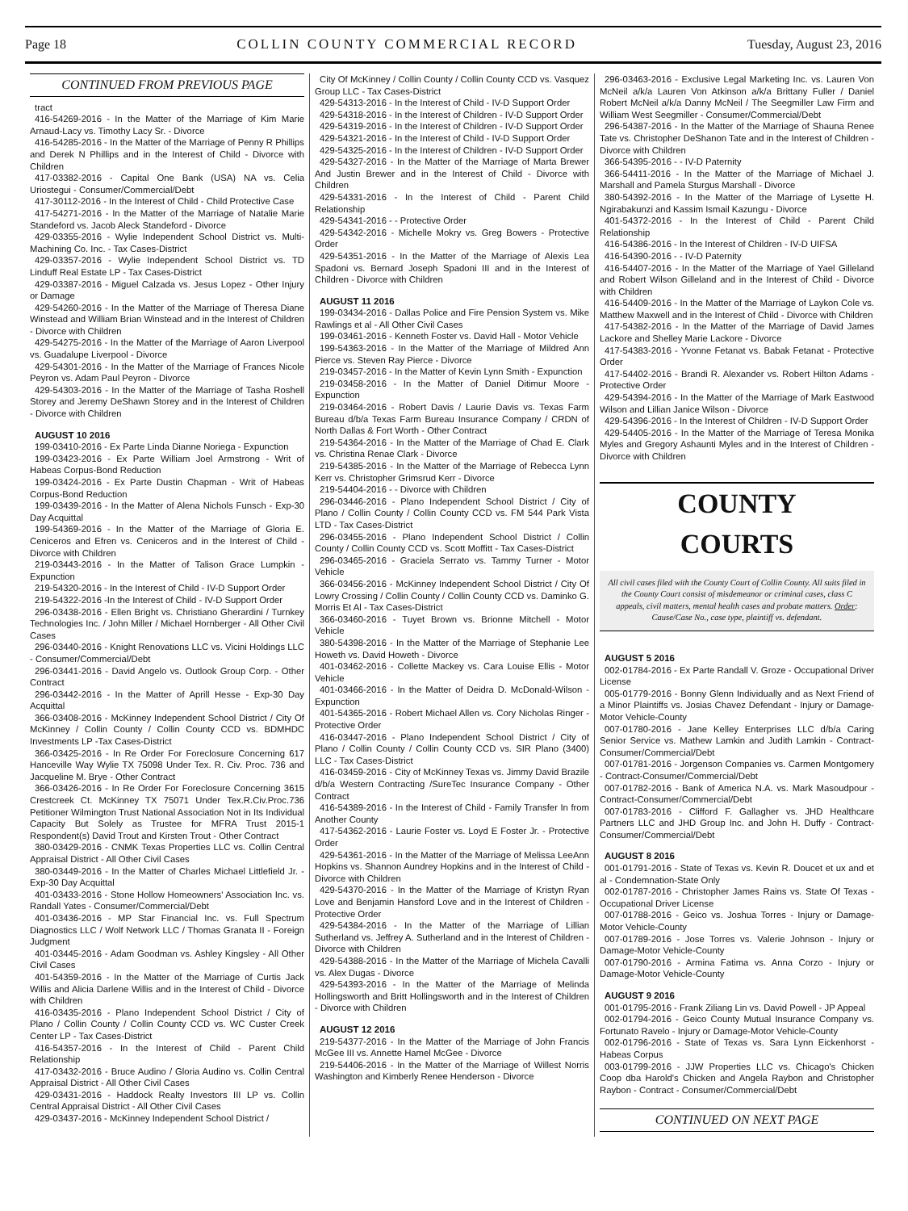Page 18 COLLIN COUNTY COMMERCIAL RECORD Tuesday, August 23, 2016
CONTINUED FROM PREVIOUS PAGE
tract
416-54269-2016 - In the Matter of the Marriage of Kim Marie Arnaud-Lacy vs. Timothy Lacy Sr. - Divorce
416-54285-2016 - In the Matter of the Marriage of Penny R Phillips and Derek N Phillips and in the Interest of Child - Divorce with Children
417-03382-2016 - Capital One Bank (USA) NA vs. Celia Uriostegui - Consumer/Commercial/Debt
417-30112-2016 - In the Interest of Child - Child Protective Case
417-54271-2016 - In the Matter of the Marriage of Natalie Marie Standeford vs. Jacob Aleck Standeford - Divorce
429-03355-2016 - Wylie Independent School District vs. Multi-Machining Co. Inc. - Tax Cases-District
429-03357-2016 - Wylie Independent School District vs. TD Linduff Real Estate LP - Tax Cases-District
429-03387-2016 - Miguel Calzada vs. Jesus Lopez - Other Injury or Damage
429-54260-2016 - In the Matter of the Marriage of Theresa Diane Winstead and William Brian Winstead and in the Interest of Children - Divorce with Children
429-54275-2016 - In the Matter of the Marriage of Aaron Liverpool vs. Guadalupe Liverpool - Divorce
429-54301-2016 - In the Matter of the Marriage of Frances Nicole Peyron vs. Adam Paul Peyron - Divorce
429-54303-2016 - In the Matter of the Marriage of Tasha Roshell Storey and Jeremy DeShawn Storey and in the Interest of Children - Divorce with Children
AUGUST 10 2016
199-03410-2016 - Ex Parte Linda Dianne Noriega - Expunction
199-03423-2016 - Ex Parte William Joel Armstrong - Writ of Habeas Corpus-Bond Reduction
199-03424-2016 - Ex Parte Dustin Chapman - Writ of Habeas Corpus-Bond Reduction
199-03439-2016 - In the Matter of Alena Nichols Funsch - Exp-30 Day Acquittal
199-54369-2016 - In the Matter of the Marriage of Gloria E. Ceniceros and Efren vs. Ceniceros and in the Interest of Child - Divorce with Children
219-03443-2016 - In the Matter of Talison Grace Lumpkin - Expunction
219-54320-2016 - In the Interest of Child - IV-D Support Order
219-54322-2016 -In the Interest of Child - IV-D Support Order
296-03438-2016 - Ellen Bright vs. Christiano Gherardini / Turnkey Technologies Inc. / John Miller / Michael Hornberger - All Other Civil Cases
296-03440-2016 - Knight Renovations LLC vs. Vicini Holdings LLC - Consumer/Commercial/Debt
296-03441-2016 - David Angelo vs. Outlook Group Corp. - Other Contract
296-03442-2016 - In the Matter of Aprill Hesse - Exp-30 Day Acquittal
366-03408-2016 - McKinney Independent School District / City Of McKinney / Collin County / Collin County CCD vs. BDMHDC Investments LP -Tax Cases-District
366-03425-2016 - In Re Order For Foreclosure Concerning 617 Hanceville Way Wylie TX 75098 Under Tex. R. Civ. Proc. 736 and Jacqueline M. Brye - Other Contract
366-03426-2016 - In Re Order For Foreclosure Concerning 3615 Crestcreek Ct. McKinney TX 75071 Under Tex.R.Civ.Proc.736 Petitioner Wilmington Trust National Association Not in Its Individual Capacity But Solely as Trustee for MFRA Trust 2015-1 Respondent(s) David Trout and Kirsten Trout - Other Contract
380-03429-2016 - CNMK Texas Properties LLC vs. Collin Central Appraisal District - All Other Civil Cases
380-03449-2016 - In the Matter of Charles Michael Littlefield Jr. - Exp-30 Day Acquittal
401-03433-2016 - Stone Hollow Homeowners' Association Inc. vs. Randall Yates - Consumer/Commercial/Debt
401-03436-2016 - MP Star Financial Inc. vs. Full Spectrum Diagnostics LLC / Wolf Network LLC / Thomas Granata II - Foreign Judgment
401-03445-2016 - Adam Goodman vs. Ashley Kingsley - All Other Civil Cases
401-54359-2016 - In the Matter of the Marriage of Curtis Jack Willis and Alicia Darlene Willis and in the Interest of Child - Divorce with Children
416-03435-2016 - Plano Independent School District / City of Plano / Collin County / Collin County CCD vs. WC Custer Creek Center LP - Tax Cases-District
416-54357-2016 - In the Interest of Child - Parent Child Relationship
417-03432-2016 - Bruce Audino / Gloria Audino vs. Collin Central Appraisal District - All Other Civil Cases
429-03431-2016 - Haddock Realty Investors III LP vs. Collin Central Appraisal District - All Other Civil Cases
429-03437-2016 - McKinney Independent School District /
City Of McKinney / Collin County / Collin County CCD vs. Vasquez Group LLC - Tax Cases-District
429-54313-2016 - In the Interest of Child - IV-D Support Order
429-54318-2016 - In the Interest of Children - IV-D Support Order
429-54319-2016 - In the Interest of Children - IV-D Support Order
429-54321-2016 - In the Interest of Child - IV-D Support Order
429-54325-2016 - In the Interest of Children - IV-D Support Order
429-54327-2016 - In the Matter of the Marriage of Marta Brewer And Justin Brewer and in the Interest of Child - Divorce with Children
429-54331-2016 - In the Interest of Child - Parent Child Relationship
429-54341-2016 - - Protective Order
429-54342-2016 - Michelle Mokry vs. Greg Bowers - Protective Order
429-54351-2016 - In the Matter of the Marriage of Alexis Lea Spadoni vs. Bernard Joseph Spadoni III and in the Interest of Children - Divorce with Children
AUGUST 11 2016
199-03434-2016 - Dallas Police and Fire Pension System vs. Mike Rawlings et al - All Other Civil Cases
199-03461-2016 - Kenneth Foster vs. David Hall - Motor Vehicle
199-54363-2016 - In the Matter of the Marriage of Mildred Ann Pierce vs. Steven Ray Pierce - Divorce
219-03457-2016 - In the Matter of Kevin Lynn Smith - Expunction
219-03458-2016 - In the Matter of Daniel Ditimur Moore - Expunction
219-03464-2016 - Robert Davis / Laurie Davis vs. Texas Farm Bureau d/b/a Texas Farm Bureau Insurance Company / CRDN of North Dallas & Fort Worth - Other Contract
219-54364-2016 - In the Matter of the Marriage of Chad E. Clark vs. Christina Renae Clark - Divorce
219-54385-2016 - In the Matter of the Marriage of Rebecca Lynn Kerr vs. Christopher Grimsrud Kerr - Divorce
219-54404-2016 - - Divorce with Children
296-03446-2016 - Plano Independent School District / City of Plano / Collin County / Collin County CCD vs. FM 544 Park Vista LTD - Tax Cases-District
296-03455-2016 - Plano Independent School District / Collin County / Collin County CCD vs. Scott Moffitt - Tax Cases-District
296-03465-2016 - Graciela Serrato vs. Tammy Turner - Motor Vehicle
366-03456-2016 - McKinney Independent School District / City Of Lowry Crossing / Collin County / Collin County CCD vs. Daminko G. Morris Et Al - Tax Cases-District
366-03460-2016 - Tuyet Brown vs. Brionne Mitchell - Motor Vehicle
380-54398-2016 - In the Matter of the Marriage of Stephanie Lee Howeth vs. David Howeth - Divorce
401-03462-2016 - Collette Mackey vs. Cara Louise Ellis - Motor Vehicle
401-03466-2016 - In the Matter of Deidra D. McDonald-Wilson - Expunction
401-54365-2016 - Robert Michael Allen vs. Cory Nicholas Ringer - Protective Order
416-03447-2016 - Plano Independent School District / City of Plano / Collin County / Collin County CCD vs. SIR Plano (3400) LLC - Tax Cases-District
416-03459-2016 - City of McKinney Texas vs. Jimmy David Brazile d/b/a Western Contracting /SureTec Insurance Company - Other Contract
416-54389-2016 - In the Interest of Child - Family Transfer In from Another County
417-54362-2016 - Laurie Foster vs. Loyd E Foster Jr. - Protective Order
429-54361-2016 - In the Matter of the Marriage of Melissa LeeAnn Hopkins vs. Shannon Aundrey Hopkins and in the Interest of Child - Divorce with Children
429-54370-2016 - In the Matter of the Marriage of Kristyn Ryan Love and Benjamin Hansford Love and in the Interest of Children - Protective Order
429-54384-2016 - In the Matter of the Marriage of Lillian Sutherland vs. Jeffrey A. Sutherland and in the Interest of Children - Divorce with Children
429-54388-2016 - In the Matter of the Marriage of Michela Cavalli vs. Alex Dugas - Divorce
429-54393-2016 - In the Matter of the Marriage of Melinda Hollingsworth and Britt Hollingsworth and in the Interest of Children - Divorce with Children
AUGUST 12 2016
219-54377-2016 - In the Matter of the Marriage of John Francis McGee III vs. Annette Hamel McGee - Divorce
219-54406-2016 - In the Matter of the Marriage of Willest Norris Washington and Kimberly Renee Henderson - Divorce
296-03463-2016 - Exclusive Legal Marketing Inc. vs. Lauren Von McNeil a/k/a Lauren Von Atkinson a/k/a Brittany Fuller / Daniel Robert McNeil a/k/a Danny McNeil / The Seegmiller Law Firm and William West Seegmiller - Consumer/Commercial/Debt
296-54387-2016 - In the Matter of the Marriage of Shauna Renee Tate vs. Christopher DeShanon Tate and in the Interest of Children - Divorce with Children
366-54395-2016 - - IV-D Paternity
366-54411-2016 - In the Matter of the Marriage of Michael J. Marshall and Pamela Sturgus Marshall - Divorce
380-54392-2016 - In the Matter of the Marriage of Lysette H. Ngirabakunzi and Kassim Ismail Kazungu - Divorce
401-54372-2016 - In the Interest of Child - Parent Child Relationship
416-54386-2016 - In the Interest of Children - IV-D UIFSA
416-54390-2016 - - IV-D Paternity
416-54407-2016 - In the Matter of the Marriage of Yael Gilleland and Robert Wilson Gilleland and in the Interest of Child - Divorce with Children
416-54409-2016 - In the Matter of the Marriage of Laykon Cole vs. Matthew Maxwell and in the Interest of Child - Divorce with Children
417-54382-2016 - In the Matter of the Marriage of David James Lackore and Shelley Marie Lackore - Divorce
417-54383-2016 - Yvonne Fetanat vs. Babak Fetanat - Protective Order
417-54402-2016 - Brandi R. Alexander vs. Robert Hilton Adams - Protective Order
429-54394-2016 - In the Matter of the Marriage of Mark Eastwood Wilson and Lillian Janice Wilson - Divorce
429-54396-2016 - In the Interest of Children - IV-D Support Order
429-54405-2016 - In the Matter of the Marriage of Teresa Monika Myles and Gregory Ashaunti Myles and in the Interest of Children - Divorce with Children
COUNTY
COURTS
All civil cases filed with the County Court of Collin County. All suits filed in the County Court consist of misdemeanor or criminal cases, class C appeals, civil matters, mental health cases and probate matters. Order: Cause/Case No., case type, plaintiff vs. defendant.
AUGUST 5 2016
002-01784-2016 - Ex Parte Randall V. Groze - Occupational Driver License
005-01779-2016 - Bonny Glenn Individually and as Next Friend of a Minor Plaintiffs vs. Josias Chavez Defendant - Injury or Damage-Motor Vehicle-County
007-01780-2016 - Jane Kelley Enterprises LLC d/b/a Caring Senior Service vs. Mathew Lamkin and Judith Lamkin - Contract-Consumer/Commercial/Debt
007-01781-2016 - Jorgenson Companies vs. Carmen Montgomery - Contract-Consumer/Commercial/Debt
007-01782-2016 - Bank of America N.A. vs. Mark Masoudpour - Contract-Consumer/Commercial/Debt
007-01783-2016 - Clifford F. Gallagher vs. JHD Healthcare Partners LLC and JHD Group Inc. and John H. Duffy - Contract-Consumer/Commercial/Debt
AUGUST 8 2016
001-01791-2016 - State of Texas vs. Kevin R. Doucet et ux and et al - Condemnation-State Only
002-01787-2016 - Christopher James Rains vs. State Of Texas - Occupational Driver License
007-01788-2016 - Geico vs. Joshua Torres - Injury or Damage-Motor Vehicle-County
007-01789-2016 - Jose Torres vs. Valerie Johnson - Injury or Damage-Motor Vehicle-County
007-01790-2016 - Armina Fatima vs. Anna Corzo - Injury or Damage-Motor Vehicle-County
AUGUST 9 2016
001-01795-2016 - Frank Ziliang Lin vs. David Powell - JP Appeal
002-01794-2016 - Geico County Mutual Insurance Company vs. Fortunato Ravelo - Injury or Damage-Motor Vehicle-County
002-01796-2016 - State of Texas vs. Sara Lynn Eickenhorst - Habeas Corpus
003-01799-2016 - JJW Properties LLC vs. Chicago's Chicken Coop dba Harold's Chicken and Angela Raybon and Christopher Raybon - Contract - Consumer/Commercial/Debt
CONTINUED ON NEXT PAGE